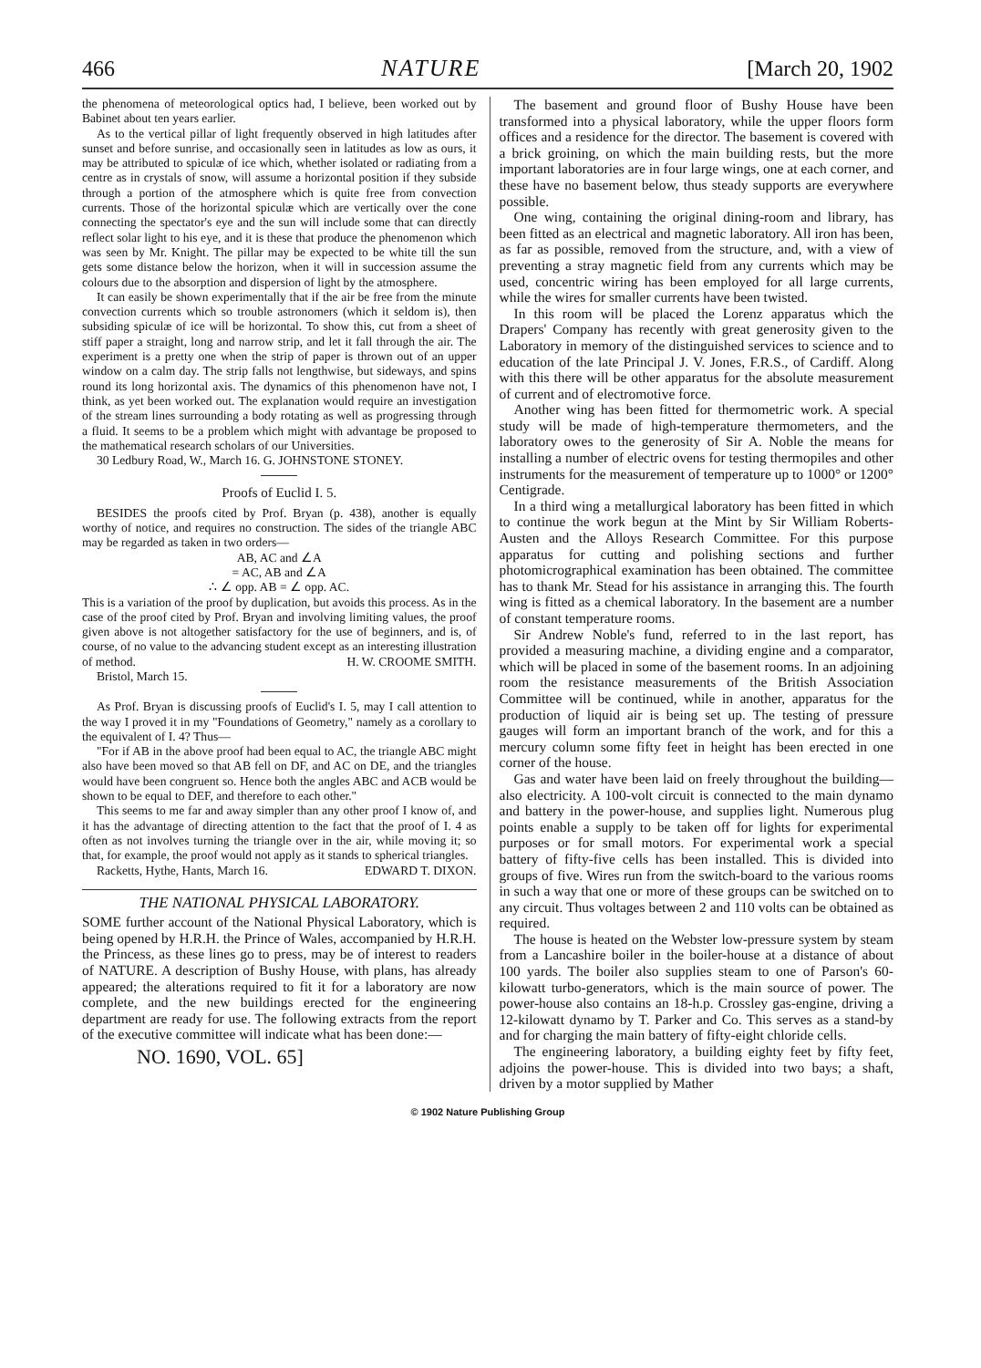466 NATURE [March 20, 1902
the phenomena of meteorological optics had, I believe, been worked out by Babinet about ten years earlier.
As to the vertical pillar of light frequently observed in high latitudes after sunset and before sunrise, and occasionally seen in latitudes as low as ours, it may be attributed to spiculæ of ice which, whether isolated or radiating from a centre as in crystals of snow, will assume a horizontal position if they subside through a portion of the atmosphere which is quite free from convection currents. Those of the horizontal spiculæ which are vertically over the cone connecting the spectator's eye and the sun will include some that can directly reflect solar light to his eye, and it is these that produce the phenomenon which was seen by Mr. Knight. The pillar may be expected to be white till the sun gets some distance below the horizon, when it will in succession assume the colours due to the absorption and dispersion of light by the atmosphere.
It can easily be shown experimentally that if the air be free from the minute convection currents which so trouble astronomers (which it seldom is), then subsiding spiculæ of ice will be horizontal. To show this, cut from a sheet of stiff paper a straight, long and narrow strip, and let it fall through the air. The experiment is a pretty one when the strip of paper is thrown out of an upper window on a calm day. The strip falls not lengthwise, but sideways, and spins round its long horizontal axis. The dynamics of this phenomenon have not, I think, as yet been worked out. The explanation would require an investigation of the stream lines surrounding a body rotating as well as progressing through a fluid. It seems to be a problem which might with advantage be proposed to the mathematical research scholars of our Universities.
30 Ledbury Road, W., March 16. G. JOHNSTONE STONEY.
Proofs of Euclid I. 5.
BESIDES the proofs cited by Prof. Bryan (p. 438), another is equally worthy of notice, and requires no construction. The sides of the triangle ABC may be regarded as taken in two orders—
AB, AC and ∠A
= AC, AB and ∠A
∴ ∠ opp. AB = ∠ opp. AC.
This is a variation of the proof by duplication, but avoids this process. As in the case of the proof cited by Prof. Bryan and involving limiting values, the proof given above is not altogether satisfactory for the use of beginners, and is, of course, of no value to the advancing student except as an interesting illustration of method. H. W. CROOME SMITH.
Bristol, March 15.
As Prof. Bryan is discussing proofs of Euclid's I. 5, may I call attention to the way I proved it in my "Foundations of Geometry," namely as a corollary to the equivalent of I. 4? Thus—
"For if AB in the above proof had been equal to AC, the triangle ABC might also have been moved so that AB fell on DF, and AC on DE, and the triangles would have been congruent so. Hence both the angles ABC and ACB would be shown to be equal to DEF, and therefore to each other."
This seems to me far and away simpler than any other proof I know of, and it has the advantage of directing attention to the fact that the proof of I. 4 as often as not involves turning the triangle over in the air, while moving it; so that, for example, the proof would not apply as it stands to spherical triangles. EDWARD T. DIXON.
Racketts, Hythe, Hants, March 16.
THE NATIONAL PHYSICAL LABORATORY.
SOME further account of the National Physical Laboratory, which is being opened by H.R.H. the Prince of Wales, accompanied by H.R.H. the Princess, as these lines go to press, may be of interest to readers of NATURE. A description of Bushy House, with plans, has already appeared; the alterations required to fit it for a laboratory are now complete, and the new buildings erected for the engineering department are ready for use. The following extracts from the report of the executive committee will indicate what has been done:—
NO. 1690, VOL. 65]
The basement and ground floor of Bushy House have been transformed into a physical laboratory, while the upper floors form offices and a residence for the director. The basement is covered with a brick groining, on which the main building rests, but the more important laboratories are in four large wings, one at each corner, and these have no basement below, thus steady supports are everywhere possible.
One wing, containing the original dining-room and library, has been fitted as an electrical and magnetic laboratory. All iron has been, as far as possible, removed from the structure, and, with a view of preventing a stray magnetic field from any currents which may be used, concentric wiring has been employed for all large currents, while the wires for smaller currents have been twisted.
In this room will be placed the Lorenz apparatus which the Drapers' Company has recently with great generosity given to the Laboratory in memory of the distinguished services to science and to education of the late Principal J. V. Jones, F.R.S., of Cardiff. Along with this there will be other apparatus for the absolute measurement of current and of electromotive force.
Another wing has been fitted for thermometric work. A special study will be made of high-temperature thermometers, and the laboratory owes to the generosity of Sir A. Noble the means for installing a number of electric ovens for testing thermopiles and other instruments for the measurement of temperature up to 1000° or 1200° Centigrade.
In a third wing a metallurgical laboratory has been fitted in which to continue the work begun at the Mint by Sir William Roberts-Austen and the Alloys Research Committee. For this purpose apparatus for cutting and polishing sections and further photomicrographical examination has been obtained. The committee has to thank Mr. Stead for his assistance in arranging this. The fourth wing is fitted as a chemical laboratory. In the basement are a number of constant temperature rooms.
Sir Andrew Noble's fund, referred to in the last report, has provided a measuring machine, a dividing engine and a comparator, which will be placed in some of the basement rooms. In an adjoining room the resistance measurements of the British Association Committee will be continued, while in another, apparatus for the production of liquid air is being set up. The testing of pressure gauges will form an important branch of the work, and for this a mercury column some fifty feet in height has been erected in one corner of the house.
Gas and water have been laid on freely throughout the building—also electricity. A 100-volt circuit is connected to the main dynamo and battery in the power-house, and supplies light. Numerous plug points enable a supply to be taken off for lights for experimental purposes or for small motors. For experimental work a special battery of fifty-five cells has been installed. This is divided into groups of five. Wires run from the switch-board to the various rooms in such a way that one or more of these groups can be switched on to any circuit. Thus voltages between 2 and 110 volts can be obtained as required.
The house is heated on the Webster low-pressure system by steam from a Lancashire boiler in the boiler-house at a distance of about 100 yards. The boiler also supplies steam to one of Parson's 60-kilowatt turbo-generators, which is the main source of power. The power-house also contains an 18-h.p. Crossley gas-engine, driving a 12-kilowatt dynamo by T. Parker and Co. This serves as a stand-by and for charging the main battery of fifty-eight chloride cells.
The engineering laboratory, a building eighty feet by fifty feet, adjoins the power-house. This is divided into two bays; a shaft, driven by a motor supplied by Mather
© 1902 Nature Publishing Group